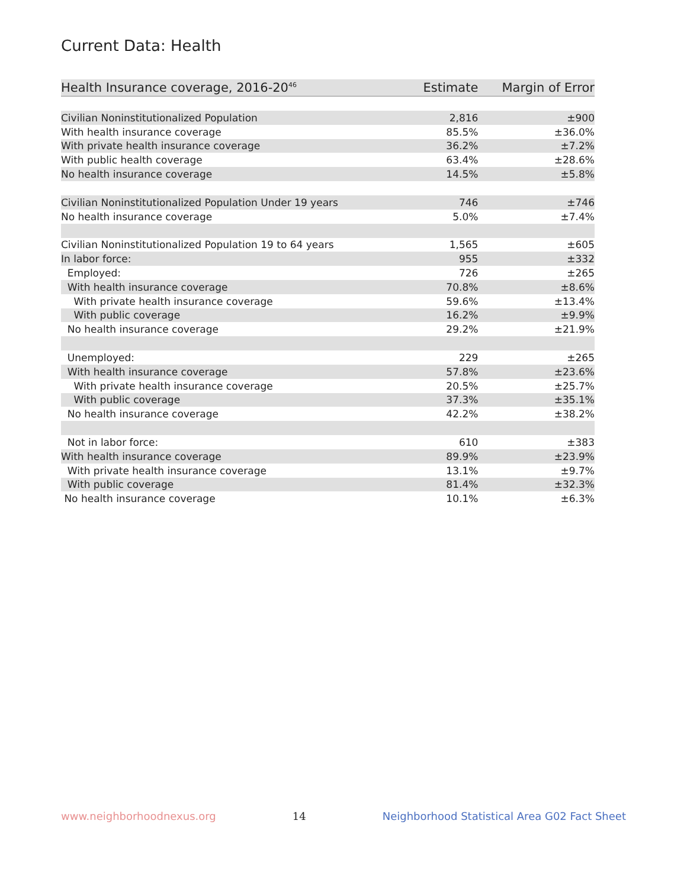Current Data: Health
| Health Insurance coverage, 2016-20<sup>46</sup> | Estimate | Margin of Error |
| --- | --- | --- |
| Civilian Noninstitutionalized Population | 2,816 | ±900 |
| With health insurance coverage | 85.5% | ±36.0% |
| With private health insurance coverage | 36.2% | ±7.2% |
| With public health coverage | 63.4% | ±28.6% |
| No health insurance coverage | 14.5% | ±5.8% |
| Civilian Noninstitutionalized Population Under 19 years | 746 | ±746 |
| No health insurance coverage | 5.0% | ±7.4% |
| Civilian Noninstitutionalized Population 19 to 64 years | 1,565 | ±605 |
| In labor force: | 955 | ±332 |
| Employed: | 726 | ±265 |
| With health insurance coverage | 70.8% | ±8.6% |
| With private health insurance coverage | 59.6% | ±13.4% |
| With public coverage | 16.2% | ±9.9% |
| No health insurance coverage | 29.2% | ±21.9% |
| Unemployed: | 229 | ±265 |
| With health insurance coverage | 57.8% | ±23.6% |
| With private health insurance coverage | 20.5% | ±25.7% |
| With public coverage | 37.3% | ±35.1% |
| No health insurance coverage | 42.2% | ±38.2% |
| Not in labor force: | 610 | ±383 |
| With health insurance coverage | 89.9% | ±23.9% |
| With private health insurance coverage | 13.1% | ±9.7% |
| With public coverage | 81.4% | ±32.3% |
| No health insurance coverage | 10.1% | ±6.3% |
www.neighborhoodnexus.org 14 Neighborhood Statistical Area G02 Fact Sheet